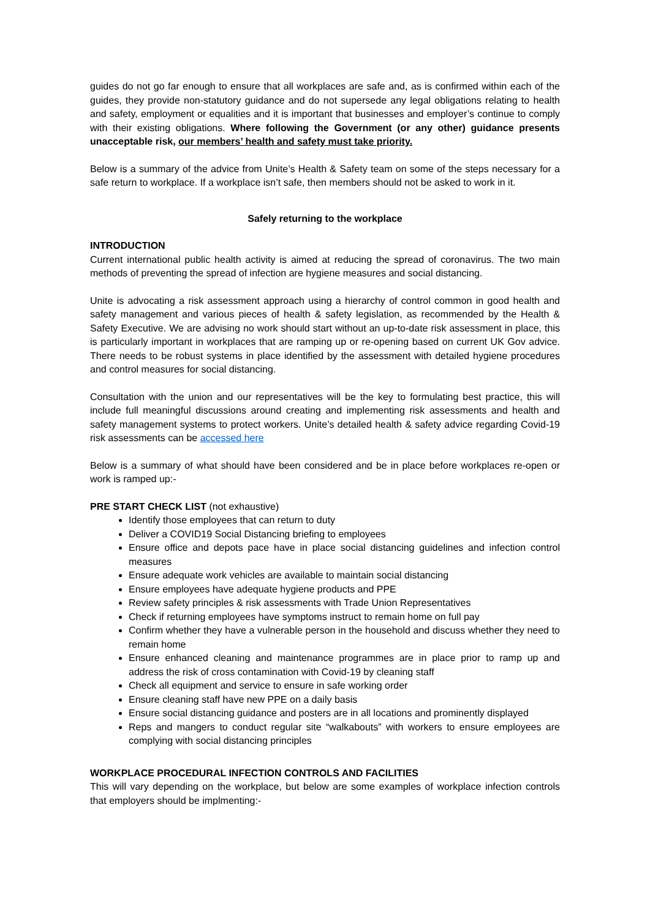guides do not go far enough to ensure that all workplaces are safe and, as is confirmed within each of the guides, they provide non-statutory guidance and do not supersede any legal obligations relating to health and safety, employment or equalities and it is important that businesses and employer’s continue to comply with their existing obligations. Where following the Government (or any other) guidance presents unacceptable risk, our members’ health and safety must take priority.
Below is a summary of the advice from Unite’s Health & Safety team on some of the steps necessary for a safe return to workplace. If a workplace isn’t safe, then members should not be asked to work in it.
Safely returning to the workplace
INTRODUCTION
Current international public health activity is aimed at reducing the spread of coronavirus. The two main methods of preventing the spread of infection are hygiene measures and social distancing.
Unite is advocating a risk assessment approach using a hierarchy of control common in good health and safety management and various pieces of health & safety legislation, as recommended by the Health & Safety Executive. We are advising no work should start without an up-to-date risk assessment in place, this is particularly important in workplaces that are ramping up or re-opening based on current UK Gov advice. There needs to be robust systems in place identified by the assessment with detailed hygiene procedures and control measures for social distancing.
Consultation with the union and our representatives will be the key to formulating best practice, this will include full meaningful discussions around creating and implementing risk assessments and health and safety management systems to protect workers. Unite’s detailed health & safety advice regarding Covid-19 risk assessments can be accessed here
Below is a summary of what should have been considered and be in place before workplaces re-open or work is ramped up:-
PRE START CHECK LIST (not exhaustive)
Identify those employees that can return to duty
Deliver a COVID19 Social Distancing briefing to employees
Ensure office and depots pace have in place social distancing guidelines and infection control measures
Ensure adequate work vehicles are available to maintain social distancing
Ensure employees have adequate hygiene products and PPE
Review safety principles & risk assessments with Trade Union Representatives
Check if returning employees have symptoms instruct to remain home on full pay
Confirm whether they have a vulnerable person in the household and discuss whether they need to remain home
Ensure enhanced cleaning and maintenance programmes are in place prior to ramp up and address the risk of cross contamination with Covid-19 by cleaning staff
Check all equipment and service to ensure in safe working order
Ensure cleaning staff have new PPE on a daily basis
Ensure social distancing guidance and posters are in all locations and prominently displayed
Reps and mangers to conduct regular site “walkabouts” with workers to ensure employees are complying with social distancing principles
WORKPLACE PROCEDURAL INFECTION CONTROLS AND FACILITIES
This will vary depending on the workplace, but below are some examples of workplace infection controls that employers should be implmenting:-